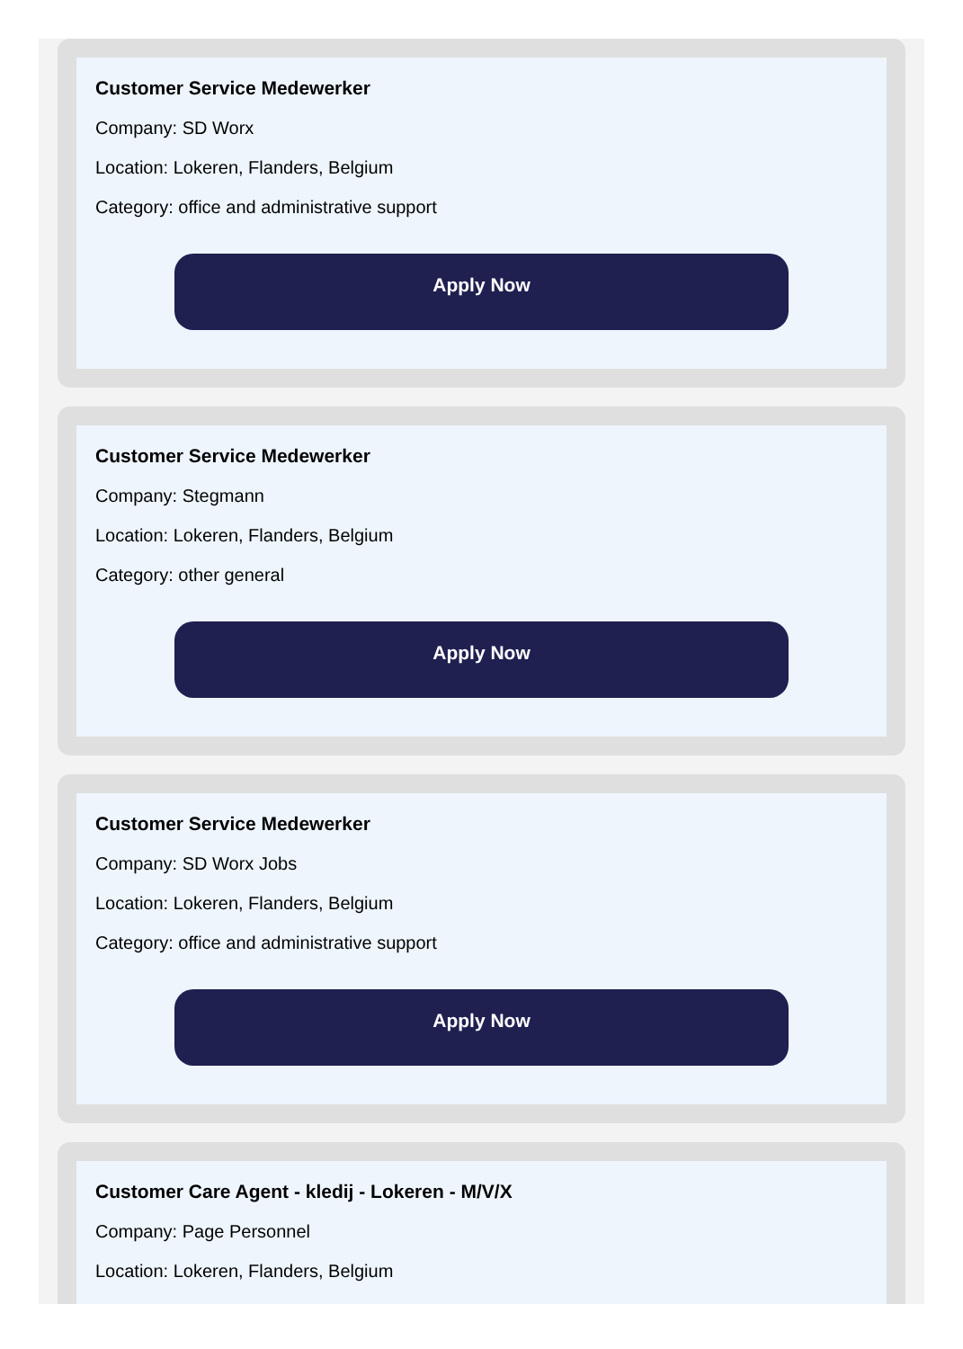Customer Service Medewerker
Company: SD Worx
Location: Lokeren, Flanders, Belgium
Category: office and administrative support
Apply Now
Customer Service Medewerker
Company: Stegmann
Location: Lokeren, Flanders, Belgium
Category: other general
Apply Now
Customer Service Medewerker
Company: SD Worx Jobs
Location: Lokeren, Flanders, Belgium
Category: office and administrative support
Apply Now
Customer Care Agent - kledij - Lokeren - M/V/X
Company: Page Personnel
Location: Lokeren, Flanders, Belgium